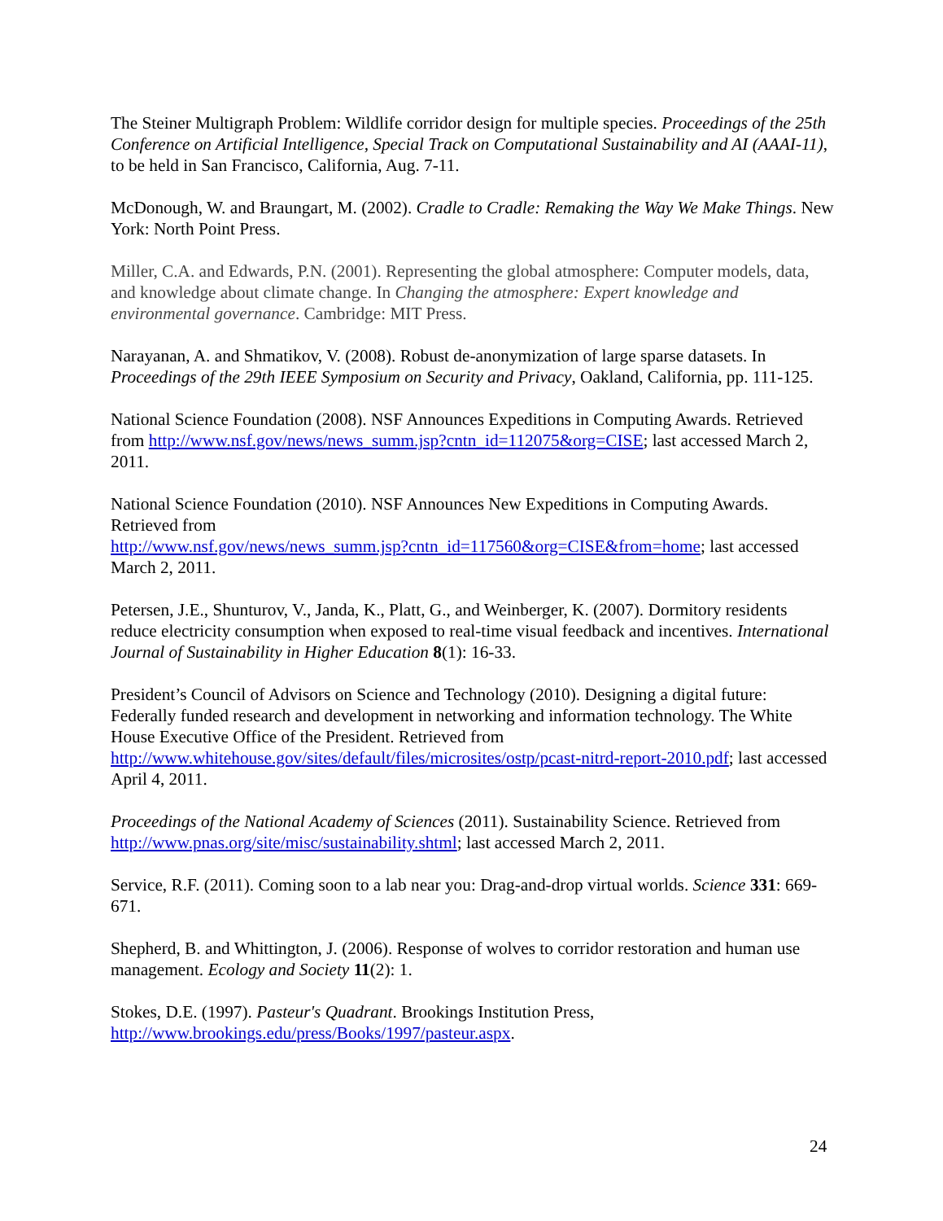The Steiner Multigraph Problem: Wildlife corridor design for multiple species. Proceedings of the 25th Conference on Artificial Intelligence, Special Track on Computational Sustainability and AI (AAAI-11), to be held in San Francisco, California, Aug. 7-11.
McDonough, W. and Braungart, M. (2002). Cradle to Cradle: Remaking the Way We Make Things. New York: North Point Press.
Miller, C.A. and Edwards, P.N. (2001). Representing the global atmosphere: Computer models, data, and knowledge about climate change. In Changing the atmosphere: Expert knowledge and environmental governance. Cambridge: MIT Press.
Narayanan, A. and Shmatikov, V. (2008). Robust de-anonymization of large sparse datasets. In Proceedings of the 29th IEEE Symposium on Security and Privacy, Oakland, California, pp. 111-125.
National Science Foundation (2008). NSF Announces Expeditions in Computing Awards. Retrieved from http://www.nsf.gov/news/news_summ.jsp?cntn_id=112075&org=CISE; last accessed March 2, 2011.
National Science Foundation (2010). NSF Announces New Expeditions in Computing Awards. Retrieved from
http://www.nsf.gov/news/news_summ.jsp?cntn_id=117560&org=CISE&from=home; last accessed March 2, 2011.
Petersen, J.E., Shunturov, V., Janda, K., Platt, G., and Weinberger, K. (2007). Dormitory residents reduce electricity consumption when exposed to real-time visual feedback and incentives. International Journal of Sustainability in Higher Education 8(1): 16-33.
President’s Council of Advisors on Science and Technology (2010). Designing a digital future: Federally funded research and development in networking and information technology. The White House Executive Office of the President. Retrieved from
http://www.whitehouse.gov/sites/default/files/microsites/ostp/pcast-nitrd-report-2010.pdf; last accessed April 4, 2011.
Proceedings of the National Academy of Sciences (2011). Sustainability Science. Retrieved from http://www.pnas.org/site/misc/sustainability.shtml; last accessed March 2, 2011.
Service, R.F. (2011). Coming soon to a lab near you: Drag-and-drop virtual worlds. Science 331: 669-671.
Shepherd, B. and Whittington, J. (2006). Response of wolves to corridor restoration and human use management. Ecology and Society 11(2): 1.
Stokes, D.E. (1997). Pasteur's Quadrant. Brookings Institution Press, http://www.brookings.edu/press/Books/1997/pasteur.aspx.
24